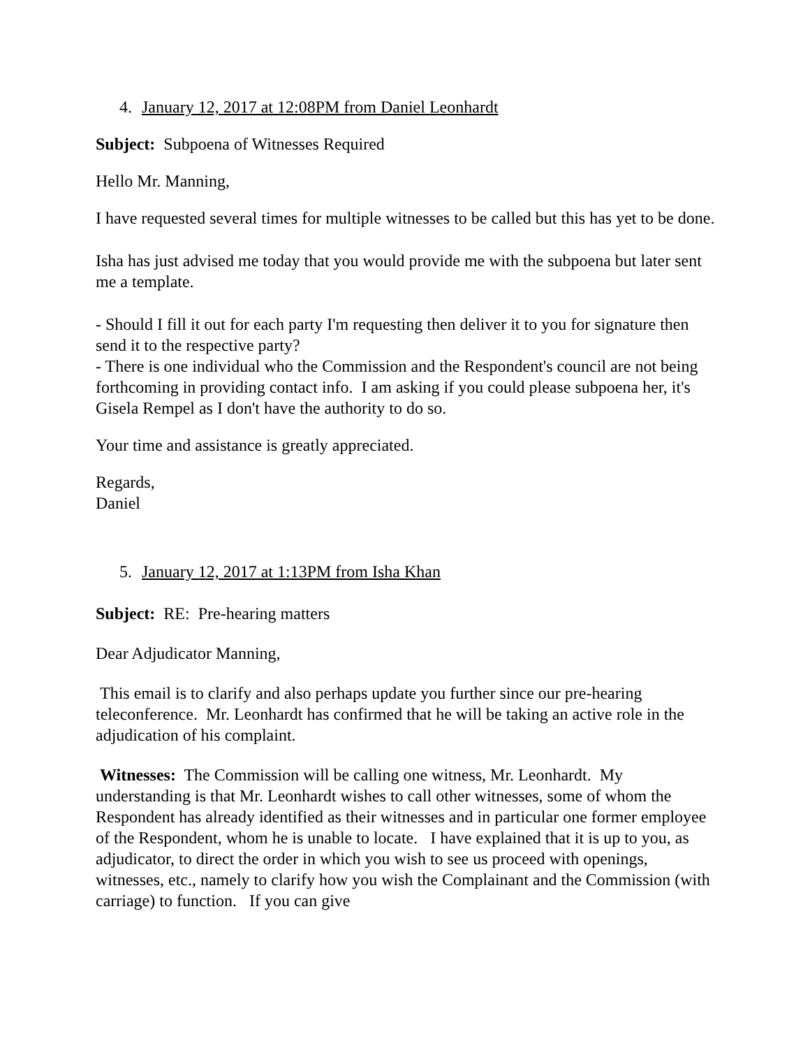4. January 12, 2017 at 12:08PM from Daniel Leonhardt
Subject: Subpoena of Witnesses Required
Hello Mr. Manning,
I have requested several times for multiple witnesses to be called but this has yet to be done.
Isha has just advised me today that you would provide me with the subpoena but later sent me a template.
- Should I fill it out for each party I'm requesting then deliver it to you for signature then send it to the respective party?
- There is one individual who the Commission and the Respondent's council are not being forthcoming in providing contact info. I am asking if you could please subpoena her, it's Gisela Rempel as I don't have the authority to do so.
Your time and assistance is greatly appreciated.
Regards,
Daniel
5. January 12, 2017 at 1:13PM from Isha Khan
Subject: RE: Pre-hearing matters
Dear Adjudicator Manning,
This email is to clarify and also perhaps update you further since our pre-hearing teleconference. Mr. Leonhardt has confirmed that he will be taking an active role in the adjudication of his complaint.
Witnesses: The Commission will be calling one witness, Mr. Leonhardt. My understanding is that Mr. Leonhardt wishes to call other witnesses, some of whom the Respondent has already identified as their witnesses and in particular one former employee of the Respondent, whom he is unable to locate. I have explained that it is up to you, as adjudicator, to direct the order in which you wish to see us proceed with openings, witnesses, etc., namely to clarify how you wish the Complainant and the Commission (with carriage) to function. If you can give